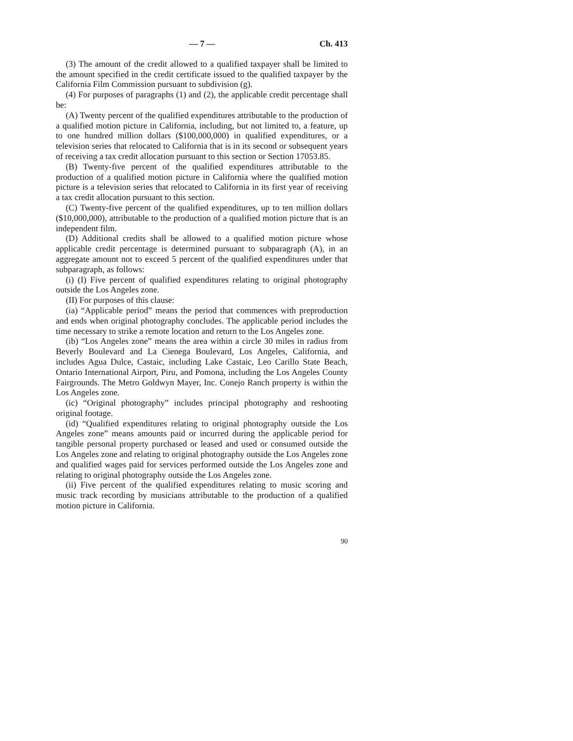— 7 — Ch. 413
(3) The amount of the credit allowed to a qualified taxpayer shall be limited to the amount specified in the credit certificate issued to the qualified taxpayer by the California Film Commission pursuant to subdivision (g).
(4) For purposes of paragraphs (1) and (2), the applicable credit percentage shall be:
(A) Twenty percent of the qualified expenditures attributable to the production of a qualified motion picture in California, including, but not limited to, a feature, up to one hundred million dollars ($100,000,000) in qualified expenditures, or a television series that relocated to California that is in its second or subsequent years of receiving a tax credit allocation pursuant to this section or Section 17053.85.
(B) Twenty-five percent of the qualified expenditures attributable to the production of a qualified motion picture in California where the qualified motion picture is a television series that relocated to California in its first year of receiving a tax credit allocation pursuant to this section.
(C) Twenty-five percent of the qualified expenditures, up to ten million dollars ($10,000,000), attributable to the production of a qualified motion picture that is an independent film.
(D) Additional credits shall be allowed to a qualified motion picture whose applicable credit percentage is determined pursuant to subparagraph (A), in an aggregate amount not to exceed 5 percent of the qualified expenditures under that subparagraph, as follows:
(i) (I) Five percent of qualified expenditures relating to original photography outside the Los Angeles zone.
(II) For purposes of this clause:
(ia) “Applicable period” means the period that commences with preproduction and ends when original photography concludes. The applicable period includes the time necessary to strike a remote location and return to the Los Angeles zone.
(ib) “Los Angeles zone” means the area within a circle 30 miles in radius from Beverly Boulevard and La Cienega Boulevard, Los Angeles, California, and includes Agua Dulce, Castaic, including Lake Castaic, Leo Carillo State Beach, Ontario International Airport, Piru, and Pomona, including the Los Angeles County Fairgrounds. The Metro Goldwyn Mayer, Inc. Conejo Ranch property is within the Los Angeles zone.
(ic) “Original photography” includes principal photography and reshooting original footage.
(id) “Qualified expenditures relating to original photography outside the Los Angeles zone” means amounts paid or incurred during the applicable period for tangible personal property purchased or leased and used or consumed outside the Los Angeles zone and relating to original photography outside the Los Angeles zone and qualified wages paid for services performed outside the Los Angeles zone and relating to original photography outside the Los Angeles zone.
(ii) Five percent of the qualified expenditures relating to music scoring and music track recording by musicians attributable to the production of a qualified motion picture in California.
90